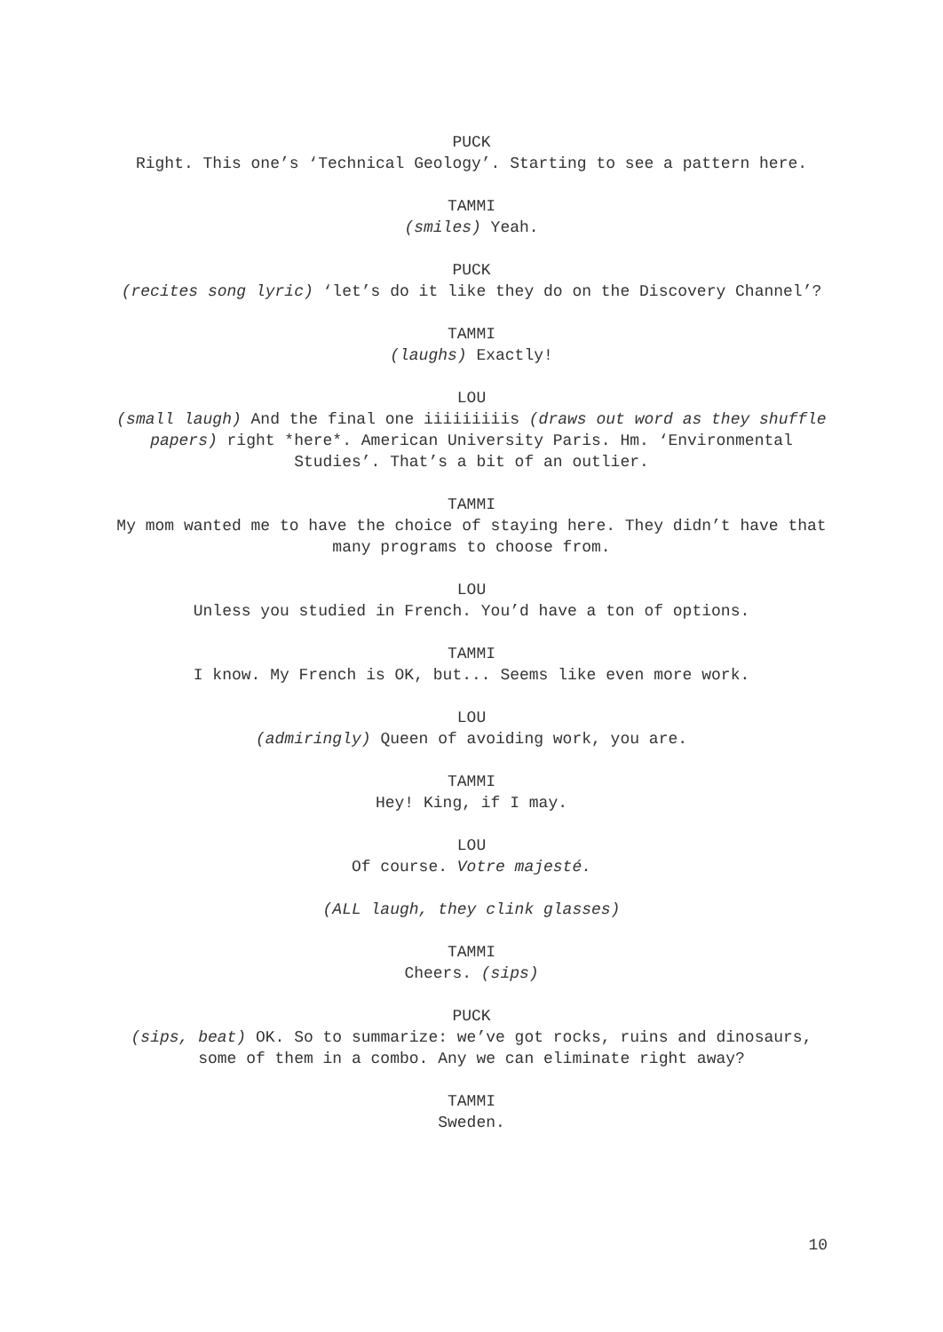PUCK
Right. This one’s ‘Technical Geology’. Starting to see a pattern here.
TAMMI
(smiles) Yeah.
PUCK
(recites song lyric) ‘let’s do it like they do on the Discovery Channel’?
TAMMI
(laughs) Exactly!
LOU
(small laugh) And the final one iiiiiiiiis (draws out word as they shuffle papers) right *here*. American University Paris. Hm. ‘Environmental Studies’. That’s a bit of an outlier.
TAMMI
My mom wanted me to have the choice of staying here. They didn’t have that many programs to choose from.
LOU
Unless you studied in French. You’d have a ton of options.
TAMMI
I know. My French is OK, but... Seems like even more work.
LOU
(admiringly) Queen of avoiding work, you are.
TAMMI
Hey! King, if I may.
LOU
Of course. Votre majesté.
(ALL laugh, they clink glasses)
TAMMI
Cheers. (sips)
PUCK
(sips, beat) OK. So to summarize: we’ve got rocks, ruins and dinosaurs, some of them in a combo. Any we can eliminate right away?
TAMMI
Sweden.
10